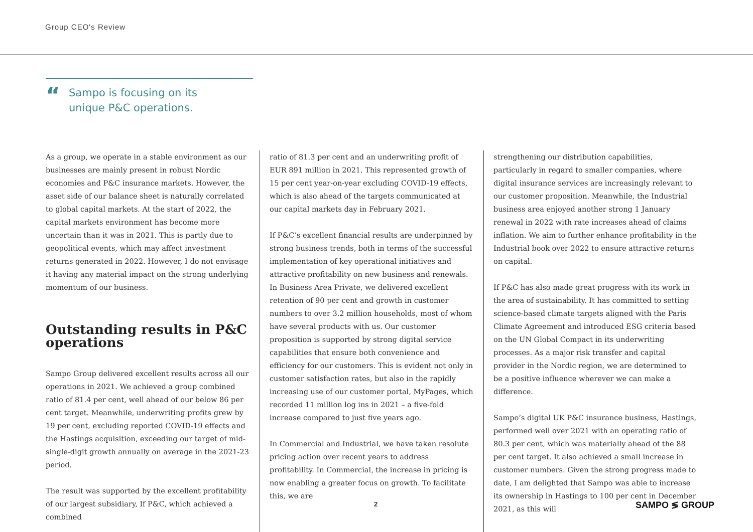Group CEO's Review
“
Sampo is focusing on its
unique P&C operations.
As a group, we operate in a stable environment as our businesses are mainly present in robust Nordic economies and P&C insurance markets. However, the asset side of our balance sheet is naturally correlated to global capital markets. At the start of 2022, the capital markets environment has become more uncertain than it was in 2021. This is partly due to geopolitical events, which may affect investment returns generated in 2022. However, I do not envisage it having any material impact on the strong underlying momentum of our business.
Outstanding results in P&C operations
Sampo Group delivered excellent results across all our operations in 2021. We achieved a group combined ratio of 81.4 per cent, well ahead of our below 86 per cent target. Meanwhile, underwriting profits grew by 19 per cent, excluding reported COVID-19 effects and the Hastings acquisition, exceeding our target of mid-single-digit growth annually on average in the 2021-23 period.
The result was supported by the excellent profitability of our largest subsidiary, If P&C, which achieved a combined
ratio of 81.3 per cent and an underwriting profit of EUR 891 million in 2021. This represented growth of 15 per cent year-on-year excluding COVID-19 effects, which is also ahead of the targets communicated at our capital markets day in February 2021.
If P&C’s excellent financial results are underpinned by strong business trends, both in terms of the successful implementation of key operational initiatives and attractive profitability on new business and renewals. In Business Area Private, we delivered excellent retention of 90 per cent and growth in customer numbers to over 3.2 million households, most of whom have several products with us. Our customer proposition is supported by strong digital service capabilities that ensure both convenience and efficiency for our customers. This is evident not only in customer satisfaction rates, but also in the rapidly increasing use of our customer portal, MyPages, which recorded 11 million log ins in 2021 – a five-fold increase compared to just five years ago.
In Commercial and Industrial, we have taken resolute pricing action over recent years to address profitability. In Commercial, the increase in pricing is now enabling a greater focus on growth. To facilitate this, we are
strengthening our distribution capabilities, particularly in regard to smaller companies, where digital insurance services are increasingly relevant to our customer proposition. Meanwhile, the Industrial business area enjoyed another strong 1 January renewal in 2022 with rate increases ahead of claims inflation. We aim to further enhance profitability in the Industrial book over 2022 to ensure attractive returns on capital.
If P&C has also made great progress with its work in the area of sustainability. It has committed to setting science-based climate targets aligned with the Paris Climate Agreement and introduced ESG criteria based on the UN Global Compact in its underwriting processes. As a major risk transfer and capital provider in the Nordic region, we are determined to be a positive influence wherever we can make a difference.
Sampo’s digital UK P&C insurance business, Hastings, performed well over 2021 with an operating ratio of 80.3 per cent, which was materially ahead of the 88 per cent target. It also achieved a small increase in customer numbers. Given the strong progress made to date, I am delighted that Sampo was able to increase its ownership in Hastings to 100 per cent in December 2021, as this will
2 SAMPO ≶ GROUP